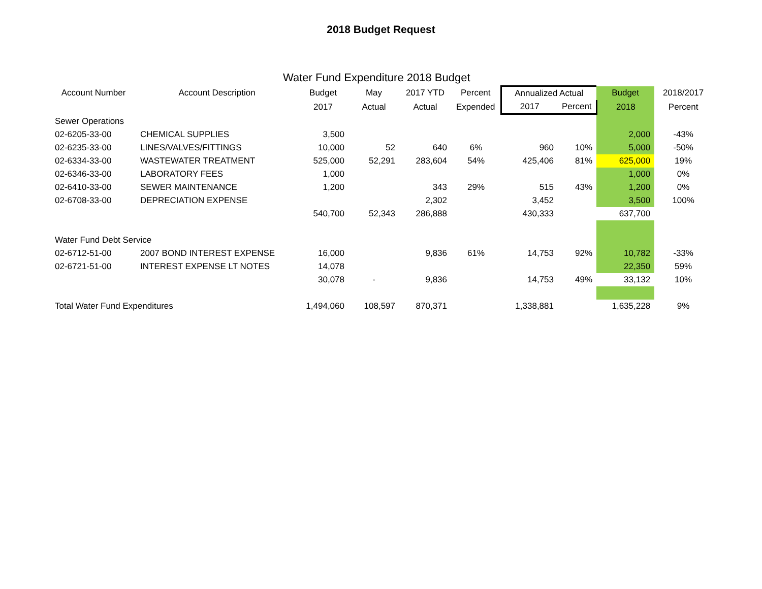2018 Budget Request
Water Fund Expenditure 2018 Budget
| Account Number | Account Description | Budget | May | 2017 YTD | Percent | Annualized Actual | | Budget | 2018/2017 |
| --- | --- | --- | --- | --- | --- | --- | --- | --- | --- |
| | | 2017 | Actual | Actual | Expended | 2017 | Percent | 2018 | Percent |
| Sewer Operations | | | | | | | | | |
| 02-6205-33-00 | CHEMICAL SUPPLIES | 3,500 | | | | | | 2,000 | -43% |
| 02-6235-33-00 | LINES/VALVES/FITTINGS | 10,000 | 52 | 640 | 6% | 960 | 10% | 5,000 | -50% |
| 02-6334-33-00 | WASTEWATER TREATMENT | 525,000 | 52,291 | 283,604 | 54% | 425,406 | 81% | 625,000 | 19% |
| 02-6346-33-00 | LABORATORY FEES | 1,000 | | | | | | 1,000 | 0% |
| 02-6410-33-00 | SEWER MAINTENANCE | 1,200 | | 343 | 29% | 515 | 43% | 1,200 | 0% |
| 02-6708-33-00 | DEPRECIATION EXPENSE | | | 2,302 | | 3,452 | | 3,500 | 100% |
| | | 540,700 | 52,343 | 286,888 | | 430,333 | | 637,700 | |
| Water Fund Debt Service | | | | | | | | | |
| 02-6712-51-00 | 2007 BOND INTEREST EXPENSE | 16,000 | | 9,836 | 61% | 14,753 | 92% | 10,782 | -33% |
| 02-6721-51-00 | INTEREST EXPENSE LT NOTES | 14,078 | | | | | | 22,350 | 59% |
| | | 30,078 | - | 9,836 | | 14,753 | 49% | 33,132 | 10% |
| Total Water Fund Expenditures | | 1,494,060 | 108,597 | 870,371 | | 1,338,881 | | 1,635,228 | 9% |